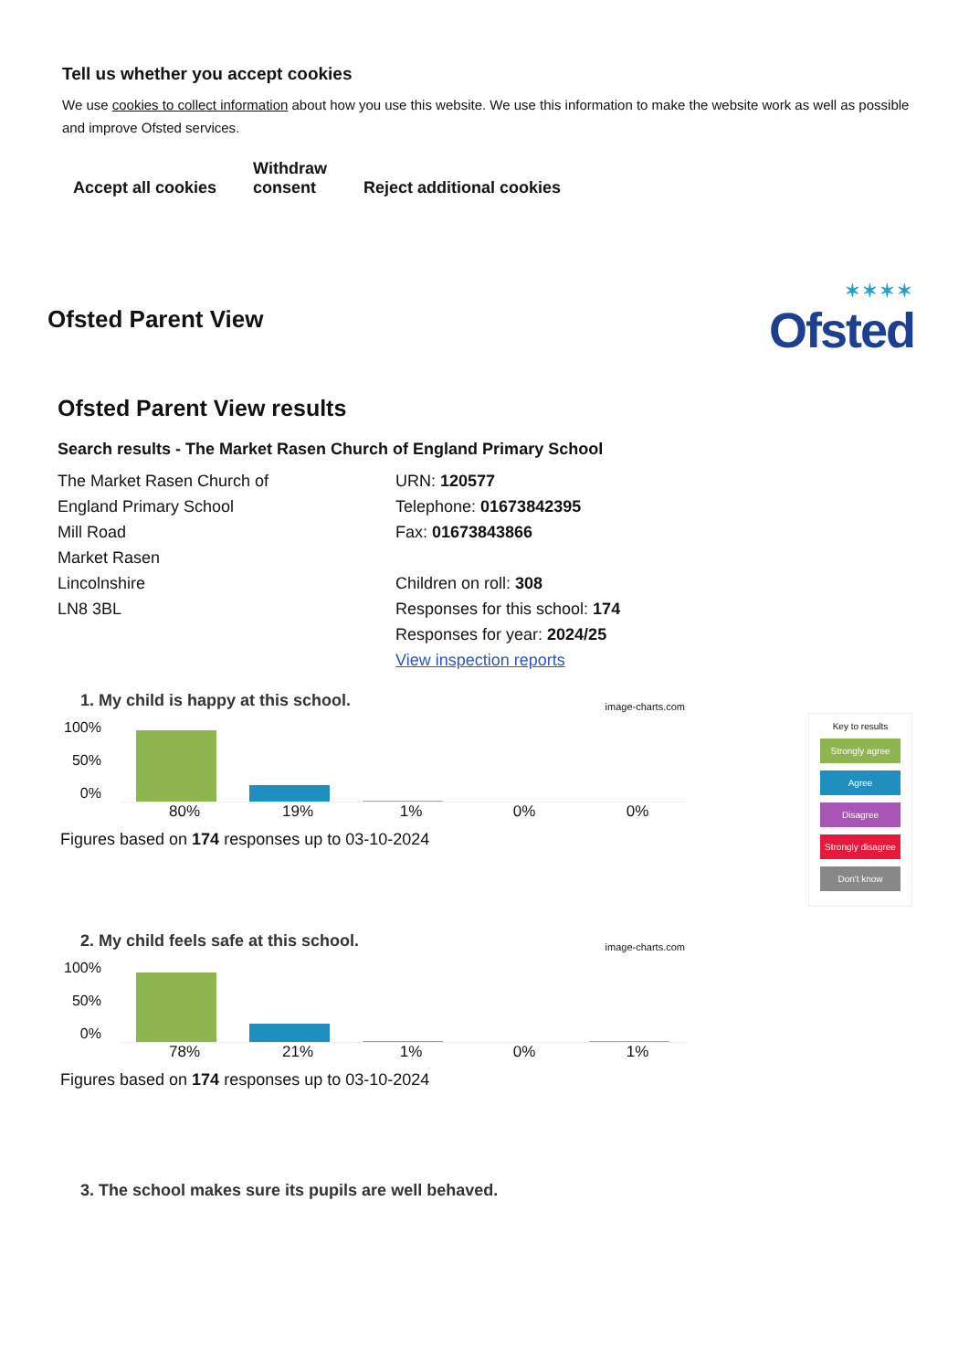Tell us whether you accept cookies
We use cookies to collect information about how you use this website. We use this information to make the website work as well as possible and improve Ofsted services.
Accept all cookies
Withdraw
consent
Reject additional cookies
Ofsted Parent View
✶✶✶✶
Ofsted
Ofsted Parent View results
Search results - The Market Rasen Church of England Primary School
The Market Rasen Church of
England Primary School
Mill Road
Market Rasen
Lincolnshire
LN8 3BL
URN: 120577
Telephone: 01673842395
Fax: 01673843866
Children on roll: 308
Responses for this school: 174
Responses for year: 2024/25
View inspection reports
1. My child is happy at this school.
image-charts.com
100%
50%
0%
80% 19% 1% 0% 0%
Figures based on 174 responses up to 03-10-2024
2. My child feels safe at this school.
image-charts.com
100%
50%
0%
78% 21% 1% 0% 1%
Figures based on 174 responses up to 03-10-2024
3. The school makes sure its pupils are well behaved.
Key to results
Strongly agree
Agree
Disagree
Strongly disagree
Don't know